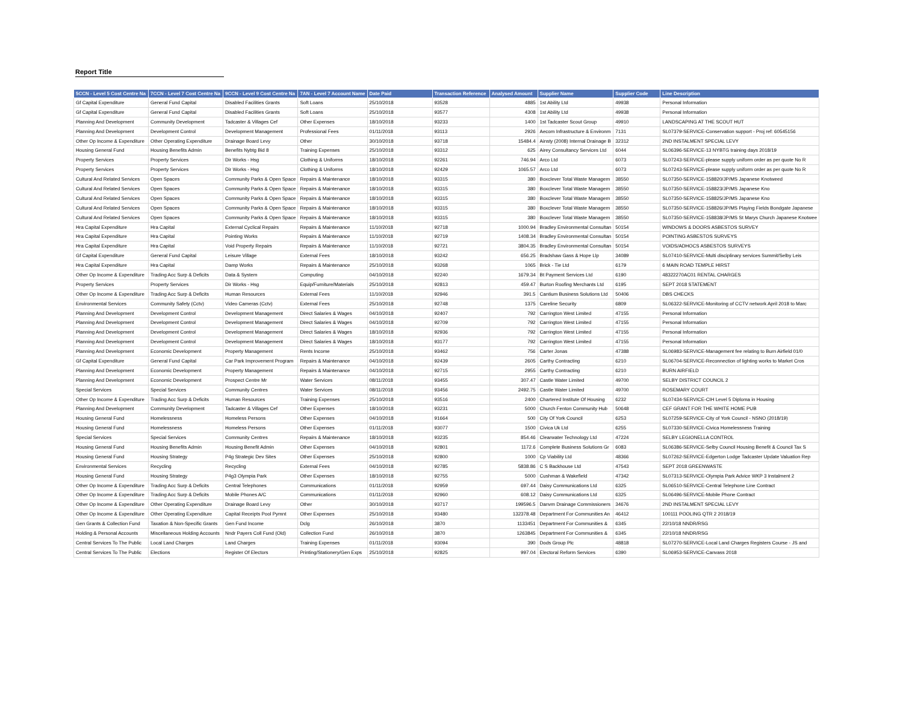Report Title
| 5CCN - Level 5 Cost Centre Na | 7CCN - Level 7 Cost Centre Na | 9CCN - Level 9 Cost Centre Na | 7AN - Level 7 Account Name | Date Paid | Transaction Reference | Analysed Amount | Supplier Name | Supplier Code | Line Description |
| --- | --- | --- | --- | --- | --- | --- | --- | --- | --- |
| Gf Capital Expenditure | General Fund Capital | Disabled Facilities Grants | Soft Loans | 25/10/2018 | 93528 | 4885 | 1st Ability Ltd | 49938 | Personal Information |
| Gf Capital Expenditure | General Fund Capital | Disabled Facilities Grants | Soft Loans | 25/10/2018 | 93577 | 4308 | 1st Ability Ltd | 49938 | Personal Information |
| Planning And Development | Community Development | Tadcaster & Villages Cef | Other Expenses | 18/10/2018 | 93233 | 1400 | 1st Tadcaster Scout Group | 49910 | LANDSCAPING AT THE SCOUT HUT |
| Planning And Development | Development Control | Development Management | Professional Fees | 01/11/2018 | 93113 | 2926 | Aecom Infrastructure & Environm | 7131 | SL07379-SERVICE-Conservation support - Proj ref: 60545156 |
| Other Op Income & Expenditure | Other Operating Expenditure | Drainage Board Levy | Other | 30/10/2018 | 93718 | 15484.4 | Ainsty (2008) Internal Drainage B | 32312 | 2ND INSTALMENT SPECIAL LEVY |
| Housing General Fund | Housing Benefits Admin | Benefits Nybtg Bid 8 | Training Expenses | 25/10/2018 | 93312 | 625 | Airey Consultancy Services Ltd | 6044 | SL06396-SERVICE-13 NYBTG training days 2018/19 |
| Property Services | Property Services | Dir Works - Hsg | Clothing & Uniforms | 18/10/2018 | 92261 | 746.94 | Arco Ltd | 6073 | SL07243-SERVICE-please supply uniform order as per quote No R |
| Property Services | Property Services | Dir Works - Hsg | Clothing & Uniforms | 18/10/2018 | 92429 | 1065.57 | Arco Ltd | 6073 | SL07243-SERVICE-please supply uniform order as per quote No R |
| Cultural And Related Services | Open Spaces | Community Parks & Open Space | Repairs & Maintenance | 18/10/2018 | 93315 | 380 | Boxclever Total Waste Managem | 38550 | SL07350-SERVICE-158820/JP/MS Japanese Knotweed |
| Cultural And Related Services | Open Spaces | Community Parks & Open Space | Repairs & Maintenance | 18/10/2018 | 93315 | 380 | Boxclever Total Waste Managem | 38550 | SL07350-SERVICE-158823/JP/MS Japanese Kno |
| Cultural And Related Services | Open Spaces | Community Parks & Open Space | Repairs & Maintenance | 18/10/2018 | 93315 | 380 | Boxclever Total Waste Managem | 38550 | SL07350-SERVICE-158825/JP/MS Japanese Kno |
| Cultural And Related Services | Open Spaces | Community Parks & Open Space | Repairs & Maintenance | 18/10/2018 | 93315 | 380 | Boxclever Total Waste Managem | 38550 | SL07350-SERVICE-158826/JP/MS Playing Fields Bondgate Japanese |
| Cultural And Related Services | Open Spaces | Community Parks & Open Space | Repairs & Maintenance | 18/10/2018 | 93315 | 380 | Boxclever Total Waste Managem | 38550 | SL07350-SERVICE-158838/JP/MS St Marys Church Japanese Knotwee |
| Hra Capital Expenditure | Hra Capital | External Cyclical Repairs | Repairs & Maintenance | 11/10/2018 | 92718 | 1000.94 | Bradley Environmental Consultan | 50154 | WINDOWS & DOORS ASBESTOS SURVEY |
| Hra Capital Expenditure | Hra Capital | Pointing Works | Repairs & Maintenance | 11/10/2018 | 92719 | 1408.34 | Bradley Environmental Consultan | 50154 | POINTING ASBESTOS SURVEYS |
| Hra Capital Expenditure | Hra Capital | Void Property Repairs | Repairs & Maintenance | 11/10/2018 | 92721 | 3804.35 | Bradley Environmental Consultan | 50154 | VOIDS/ADHOCS ASBESTOS SURVEYS |
| Gf Capital Expenditure | General Fund Capital | Leisure Village | External Fees | 18/10/2018 | 93242 | 656.25 | Bradshaw Gass & Hope Llp | 34089 | SL07410-SERVICE-Multi disciplinary services Summit/Selby Leis |
| Hra Capital Expenditure | Hra Capital | Damp Works | Repairs & Maintenance | 25/10/2018 | 93268 | 1065 | Brick - Tie Ltd | 6179 | 6 MAIN ROAD TEMPLE HIRST |
| Other Op Income & Expenditure | Trading Acc Surp & Deficits | Data & System | Computing | 04/10/2018 | 92240 | 1679.34 | Bt Payment Services Ltd | 6190 | 48322270AC01 RENTAL CHARGES |
| Property Services | Property Services | Dir Works - Hsg | Equip/Furniture/Materials | 25/10/2018 | 92813 | 459.47 | Burton Roofing Merchants Ltd | 6195 | SEPT 2018 STATEMENT |
| Other Op Income & Expenditure | Trading Acc Surp & Deficits | Human Resources | External Fees | 11/10/2018 | 92946 | 391.5 | Cantium Business Solutions Ltd | 50406 | DBS CHECKS |
| Environmental Services | Community Safety (Cctv) | Video Cameras (Cctv) | External Fees | 25/10/2018 | 92748 | 1375 | Careline Security | 6809 | SL06322-SERVICE-Monitoring of CCTV network April 2018 to Marc |
| Planning And Development | Development Control | Development Management | Direct Salaries & Wages | 04/10/2018 | 92407 | 792 | Carrington West Limited | 47155 | Personal Information |
| Planning And Development | Development Control | Development Management | Direct Salaries & Wages | 04/10/2018 | 92709 | 792 | Carrington West Limited | 47155 | Personal Information |
| Planning And Development | Development Control | Development Management | Direct Salaries & Wages | 18/10/2018 | 92936 | 792 | Carrington West Limited | 47155 | Personal Information |
| Planning And Development | Development Control | Development Management | Direct Salaries & Wages | 18/10/2018 | 93177 | 792 | Carrington West Limited | 47155 | Personal Information |
| Planning And Development | Economic Development | Property Management | Rents Income | 25/10/2018 | 93462 | 756 | Carter Jonas | 47388 | SL06983-SERVICE-Management fee relating to Burn Airfield 01/0 |
| Gf Capital Expenditure | General Fund Capital | Car Park Improvement Program | Repairs & Maintenance | 04/10/2018 | 92439 | 2605 | Carthy Contracting | 6210 | SL06704-SERVICE-Reconnection of lighting works to Market Cros |
| Planning And Development | Economic Development | Property Management | Repairs & Maintenance | 04/10/2018 | 92715 | 2955 | Carthy Contracting | 6210 | BURN AIRFIELD |
| Planning And Development | Economic Development | Prospect Centre Mr | Water Services | 08/11/2018 | 93455 | 307.47 | Castle Water Limited | 49700 | SELBY DISTRICT COUNCIL 2 |
| Special Services | Special Services | Community Centres | Water Services | 08/11/2018 | 93456 | 2492.75 | Castle Water Limited | 49700 | ROSEMARY COURT |
| Other Op Income & Expenditure | Trading Acc Surp & Deficits | Human Resources | Training Expenses | 25/10/2018 | 93516 | 2400 | Chartered Institute Of Housing | 6232 | SL07434-SERVICE-CIH Level 5 Diploma in Housing |
| Planning And Development | Community Development | Tadcaster & Villages Cef | Other Expenses | 18/10/2018 | 93231 | 5000 | Church Fenton Community Hub | 50648 | CEF GRANT FOR THE WHITE HOME PUB |
| Housing General Fund | Homelessness | Homeless Persons | Other Expenses | 04/10/2018 | 91664 | 500 | City Of York Council | 6253 | SL07259-SERVICE-City of York Council - NSNO (2018/19) |
| Housing General Fund | Homelessness | Homeless Persons | Other Expenses | 01/11/2018 | 93077 | 1500 | Civica Uk Ltd | 6255 | SL07330-SERVICE-Civica Homelessness Training |
| Special Services | Special Services | Community Centres | Repairs & Maintenance | 18/10/2018 | 93235 | 854.46 | Clearwater Technology Ltd | 47224 | SELBY LEGIONELLA CONTROL |
| Housing General Fund | Housing Benefits Admin | Housing Benefit Admin | Other Expenses | 04/10/2018 | 92801 | 1172.6 | Complete Business Solutions Gr | 6083 | SL06386-SERVICE-Selby Council Housing Benefit & Council Tax S |
| Housing General Fund | Housing Strategy | P4g Strategic Dev Sites | Other Expenses | 25/10/2018 | 92800 | 1000 | Cp Viability Ltd | 48366 | SL07262-SERVICE-Edgerton Lodge Tadcaster Update Valuation Rep |
| Environmental Services | Recycling | Recycling | External Fees | 04/10/2018 | 92785 | 5838.86 | C S Backhouse Ltd | 47543 | SEPT 2018 GREENWASTE |
| Housing General Fund | Housing Strategy | P4g3 Olympia Park | Other Expenses | 18/10/2018 | 92755 | 5000 | Cushman & Wakefield | 47342 | SL07313-SERVICE-Olympia Park Advice WKP 3 Instalment 2 |
| Other Op Income & Expenditure | Trading Acc Surp & Deficits | Central Telephones | Communications | 01/11/2018 | 92959 | 697.44 | Daisy Communications Ltd | 6325 | SL06510-SERVICE-Central Telephone Line Contract |
| Other Op Income & Expenditure | Trading Acc Surp & Deficits | Mobile Phones A/C | Communications | 01/11/2018 | 92960 | 608.12 | Daisy Communications Ltd | 6325 | SL06496-SERVICE-Mobile Phone Contract |
| Other Op Income & Expenditure | Other Operating Expenditure | Drainage Board Levy | Other | 30/10/2018 | 93717 | 199596.5 | Danvm Drainage Commissioners | 34676 | 2ND INSTALMENT SPECIAL LEVY |
| Other Op Income & Expenditure | Other Operating Expenditure | Capital Receipts Pool Pymnt | Other Expenses | 25/10/2018 | 93480 | 132378.48 | Department For Communities An | 46412 | 100111 POOLING QTR 2 2018/19 |
| Gen Grants & Collection Fund | Taxation & Non-Specific Grants | Gen Fund Income | Dclg | 26/10/2018 | 3870 | 1133451 | Department For Communities & | 6345 | 22/10/18 NNDR/RSG |
| Holding & Personal Accounts | Miscellaneous Holding Accounts | Nndr Payers Coll Fund (Old) | Collection Fund | 26/10/2018 | 3870 | 1263845 | Department For Communities & | 6345 | 22/10/18 NNDR/RSG |
| Central Services To The Public | Local Land Charges | Land Charges | Training Expenses | 01/11/2018 | 93094 | 390 | Dods Group Plc | 48818 | SL07270-SERVICE-Local Land Charges Registers Course - JS and |
| Central Services To The Public | Elections | Register Of Electors | Printing/Stationery/Gen Exps | 25/10/2018 | 92825 | 997.04 | Electoral Reform Services | 6390 | SL06953-SERVICE-Canvass 2018 |